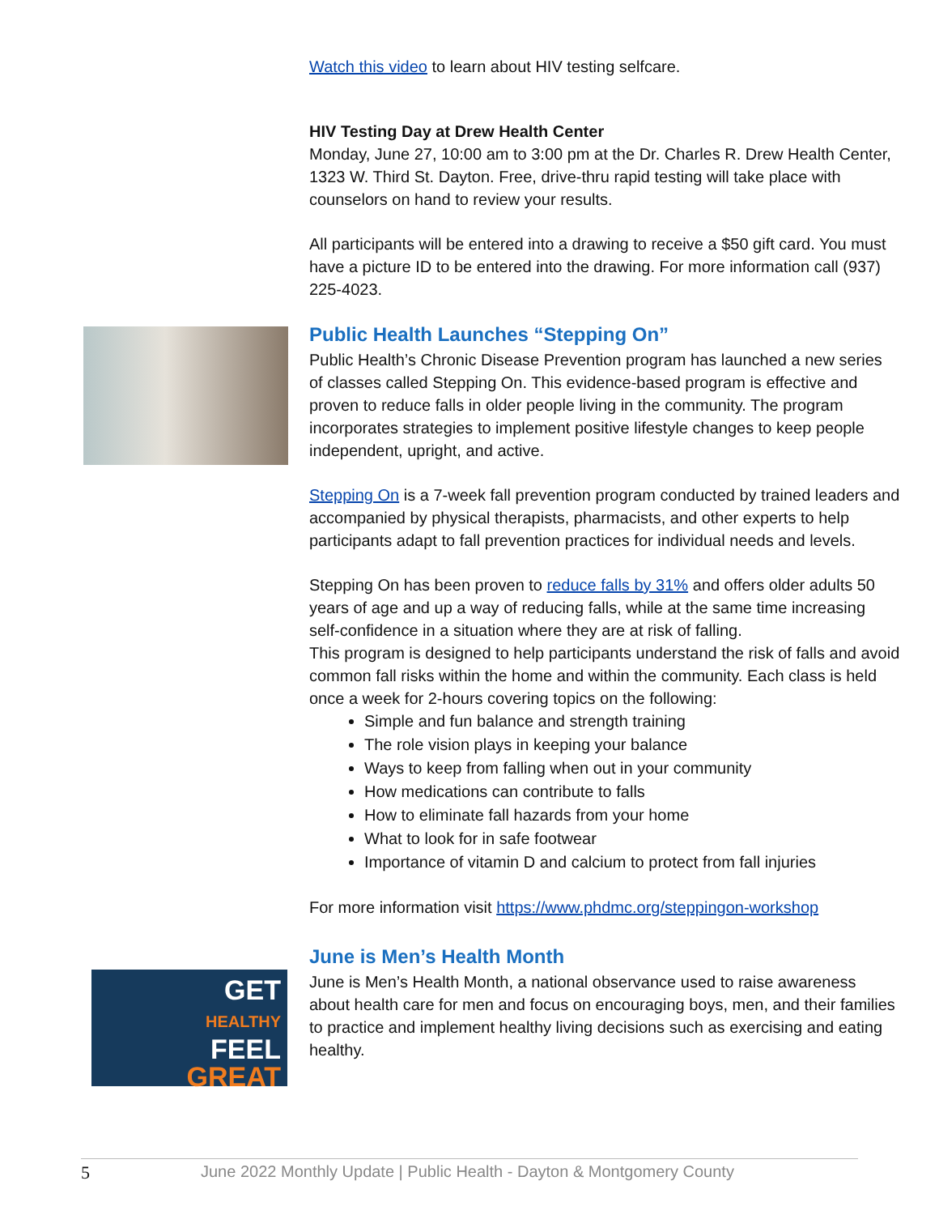GET
HEALTHY
FEEL
GREAT
Watch this video to learn about HIV testing selfcare.
HIV Testing Day at Drew Health Center
Monday, June 27, 10:00 am to 3:00 pm at the Dr. Charles R. Drew Health Center, 1323 W. Third St. Dayton. Free, drive-thru rapid testing will take place with counselors on hand to review your results.
All participants will be entered into a drawing to receive a $50 gift card. You must have a picture ID to be entered into the drawing. For more information call (937) 225-4023.
Public Health Launches “Stepping On”
Public Health’s Chronic Disease Prevention program has launched a new series of classes called Stepping On. This evidence-based program is effective and proven to reduce falls in older people living in the community. The program incorporates strategies to implement positive lifestyle changes to keep people independent, upright, and active.
Stepping On is a 7-week fall prevention program conducted by trained leaders and accompanied by physical therapists, pharmacists, and other experts to help participants adapt to fall prevention practices for individual needs and levels.
Stepping On has been proven to reduce falls by 31% and offers older adults 50 years of age and up a way of reducing falls, while at the same time increasing self-confidence in a situation where they are at risk of falling.
This program is designed to help participants understand the risk of falls and avoid common fall risks within the home and within the community. Each class is held once a week for 2-hours covering topics on the following:
Simple and fun balance and strength training
The role vision plays in keeping your balance
Ways to keep from falling when out in your community
How medications can contribute to falls
How to eliminate fall hazards from your home
What to look for in safe footwear
Importance of vitamin D and calcium to protect from fall injuries
For more information visit https://www.phdmc.org/steppingon-workshop
June is Men’s Health Month
June is Men’s Health Month, a national observance used to raise awareness about health care for men and focus on encouraging boys, men, and their families to practice and implement healthy living decisions such as exercising and eating healthy.
5 June 2022 Monthly Update | Public Health - Dayton & Montgomery County